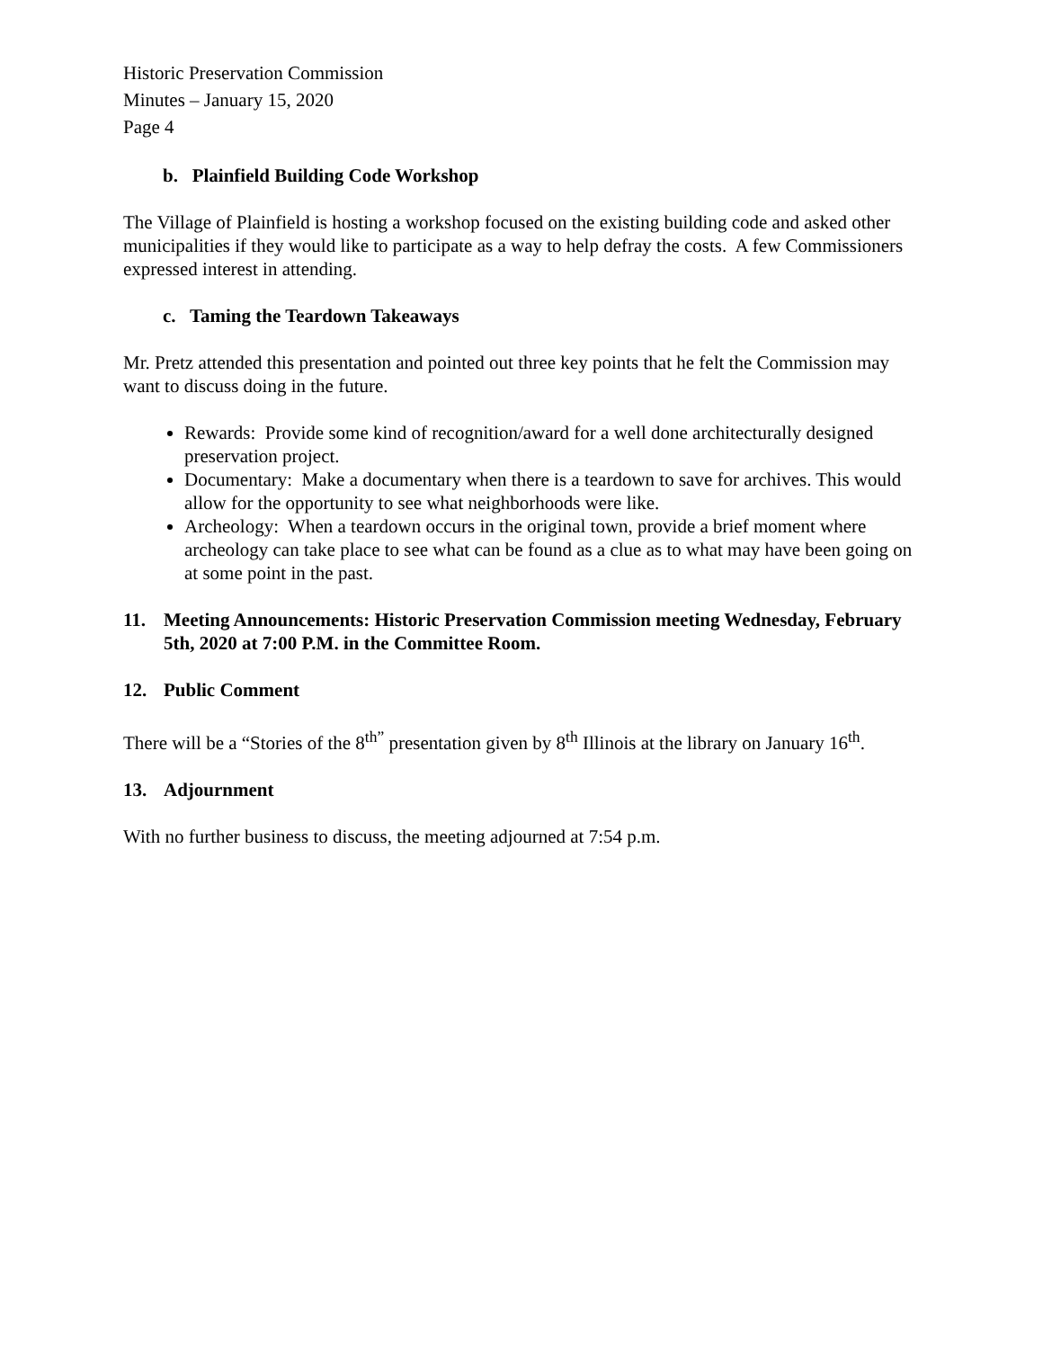Historic Preservation Commission
Minutes – January 15, 2020
Page 4
b. Plainfield Building Code Workshop
The Village of Plainfield is hosting a workshop focused on the existing building code and asked other municipalities if they would like to participate as a way to help defray the costs. A few Commissioners expressed interest in attending.
c. Taming the Teardown Takeaways
Mr. Pretz attended this presentation and pointed out three key points that he felt the Commission may want to discuss doing in the future.
Rewards: Provide some kind of recognition/award for a well done architecturally designed preservation project.
Documentary: Make a documentary when there is a teardown to save for archives. This would allow for the opportunity to see what neighborhoods were like.
Archeology: When a teardown occurs in the original town, provide a brief moment where archeology can take place to see what can be found as a clue as to what may have been going on at some point in the past.
11. Meeting Announcements: Historic Preservation Commission meeting Wednesday, February 5th, 2020 at 7:00 P.M. in the Committee Room.
12. Public Comment
There will be a “Stories of the 8<sup>th”</sup> presentation given by 8<sup>th</sup> Illinois at the library on January 16<sup>th</sup>.
13. Adjournment
With no further business to discuss, the meeting adjourned at 7:54 p.m.